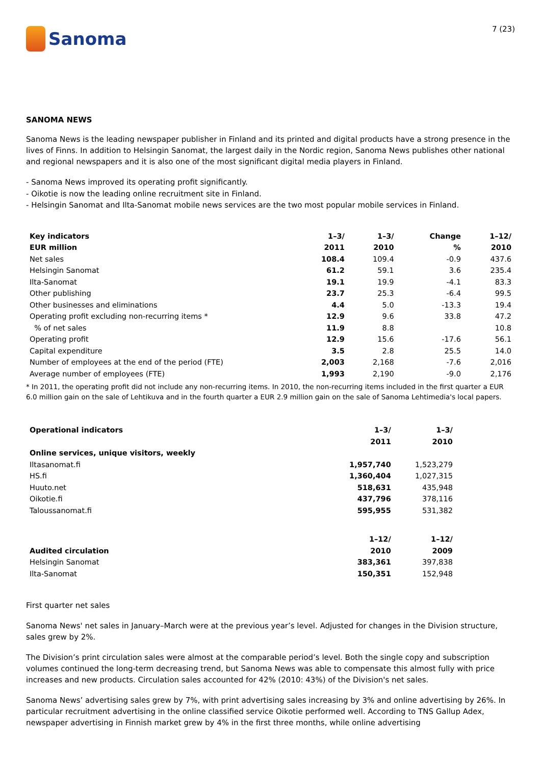Sanoma
7 (23)
SANOMA NEWS
Sanoma News is the leading newspaper publisher in Finland and its printed and digital products have a strong presence in the lives of Finns. In addition to Helsingin Sanomat, the largest daily in the Nordic region, Sanoma News publishes other national and regional newspapers and it is also one of the most significant digital media players in Finland.
- Sanoma News improved its operating profit significantly.
- Oikotie is now the leading online recruitment site in Finland.
- Helsingin Sanomat and Ilta-Sanomat mobile news services are the two most popular mobile services in Finland.
| Key indicators | 1–3/ | 1–3/ | Change | 1–12/ |
| --- | --- | --- | --- | --- |
| EUR million | 2011 | 2010 | % | 2010 |
| Net sales | 108.4 | 109.4 | -0.9 | 437.6 |
| Helsingin Sanomat | 61.2 | 59.1 | 3.6 | 235.4 |
| Ilta-Sanomat | 19.1 | 19.9 | -4.1 | 83.3 |
| Other publishing | 23.7 | 25.3 | -6.4 | 99.5 |
| Other businesses and eliminations | 4.4 | 5.0 | -13.3 | 19.4 |
| Operating profit excluding non-recurring items * | 12.9 | 9.6 | 33.8 | 47.2 |
| % of net sales | 11.9 | 8.8 | | 10.8 |
| Operating profit | 12.9 | 15.6 | -17.6 | 56.1 |
| Capital expenditure | 3.5 | 2.8 | 25.5 | 14.0 |
| Number of employees at the end of the period (FTE) | 2,003 | 2,168 | -7.6 | 2,016 |
| Average number of employees (FTE) | 1,993 | 2,190 | -9.0 | 2,176 |
* In 2011, the operating profit did not include any non-recurring items. In 2010, the non-recurring items included in the first quarter a EUR 6.0 million gain on the sale of Lehtikuva and in the fourth quarter a EUR 2.9 million gain on the sale of Sanoma Lehtimedia's local papers.
| Operational indicators | 1–3/ | 1–3/ |
| --- | --- | --- |
| | 2011 | 2010 |
| Online services, unique visitors, weekly | | |
| Iltasanomat.fi | 1,957,740 | 1,523,279 |
| HS.fi | 1,360,404 | 1,027,315 |
| Huuto.net | 518,631 | 435,948 |
| Oikotie.fi | 437,796 | 378,116 |
| Taloussanomat.fi | 595,955 | 531,382 |
| | 1–12/ | 1–12/ |
| Audited circulation | 2010 | 2009 |
| Helsingin Sanomat | 383,361 | 397,838 |
| Ilta-Sanomat | 150,351 | 152,948 |
First quarter net sales
Sanoma News' net sales in January–March were at the previous year’s level. Adjusted for changes in the Division structure, sales grew by 2%.
The Division’s print circulation sales were almost at the comparable period’s level. Both the single copy and subscription volumes continued the long-term decreasing trend, but Sanoma News was able to compensate this almost fully with price increases and new products. Circulation sales accounted for 42% (2010: 43%) of the Division's net sales.
Sanoma News’ advertising sales grew by 7%, with print advertising sales increasing by 3% and online advertising by 26%. In particular recruitment advertising in the online classified service Oikotie performed well. According to TNS Gallup Adex, newspaper advertising in Finnish market grew by 4% in the first three months, while online advertising